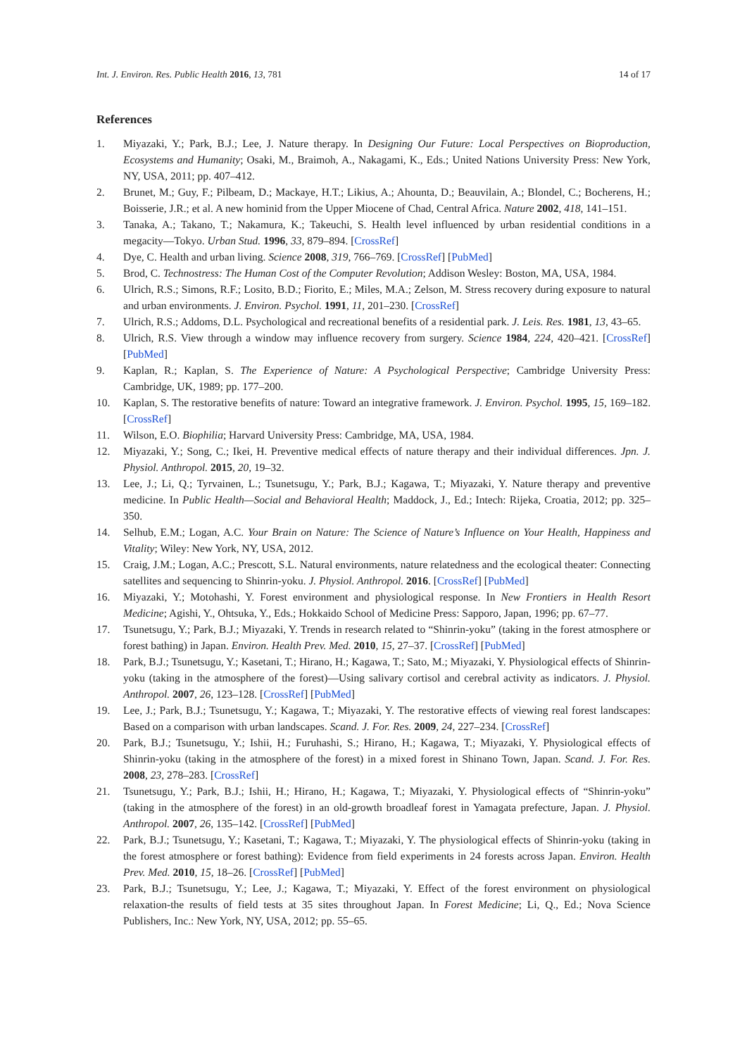Int. J. Environ. Res. Public Health 2016, 13, 781 14 of 17
References
1. Miyazaki, Y.; Park, B.J.; Lee, J. Nature therapy. In Designing Our Future: Local Perspectives on Bioproduction, Ecosystems and Humanity; Osaki, M., Braimoh, A., Nakagami, K., Eds.; United Nations University Press: New York, NY, USA, 2011; pp. 407–412.
2. Brunet, M.; Guy, F.; Pilbeam, D.; Mackaye, H.T.; Likius, A.; Ahounta, D.; Beauvilain, A.; Blondel, C.; Bocherens, H.; Boisserie, J.R.; et al. A new hominid from the Upper Miocene of Chad, Central Africa. Nature 2002, 418, 141–151.
3. Tanaka, A.; Takano, T.; Nakamura, K.; Takeuchi, S. Health level influenced by urban residential conditions in a megacity—Tokyo. Urban Stud. 1996, 33, 879–894. [CrossRef]
4. Dye, C. Health and urban living. Science 2008, 319, 766–769. [CrossRef] [PubMed]
5. Brod, C. Technostress: The Human Cost of the Computer Revolution; Addison Wesley: Boston, MA, USA, 1984.
6. Ulrich, R.S.; Simons, R.F.; Losito, B.D.; Fiorito, E.; Miles, M.A.; Zelson, M. Stress recovery during exposure to natural and urban environments. J. Environ. Psychol. 1991, 11, 201–230. [CrossRef]
7. Ulrich, R.S.; Addoms, D.L. Psychological and recreational benefits of a residential park. J. Leis. Res. 1981, 13, 43–65.
8. Ulrich, R.S. View through a window may influence recovery from surgery. Science 1984, 224, 420–421. [CrossRef] [PubMed]
9. Kaplan, R.; Kaplan, S. The Experience of Nature: A Psychological Perspective; Cambridge University Press: Cambridge, UK, 1989; pp. 177–200.
10. Kaplan, S. The restorative benefits of nature: Toward an integrative framework. J. Environ. Psychol. 1995, 15, 169–182. [CrossRef]
11. Wilson, E.O. Biophilia; Harvard University Press: Cambridge, MA, USA, 1984.
12. Miyazaki, Y.; Song, C.; Ikei, H. Preventive medical effects of nature therapy and their individual differences. Jpn. J. Physiol. Anthropol. 2015, 20, 19–32.
13. Lee, J.; Li, Q.; Tyrvainen, L.; Tsunetsugu, Y.; Park, B.J.; Kagawa, T.; Miyazaki, Y. Nature therapy and preventive medicine. In Public Health—Social and Behavioral Health; Maddock, J., Ed.; Intech: Rijeka, Croatia, 2012; pp. 325–350.
14. Selhub, E.M.; Logan, A.C. Your Brain on Nature: The Science of Nature’s Influence on Your Health, Happiness and Vitality; Wiley: New York, NY, USA, 2012.
15. Craig, J.M.; Logan, A.C.; Prescott, S.L. Natural environments, nature relatedness and the ecological theater: Connecting satellites and sequencing to Shinrin-yoku. J. Physiol. Anthropol. 2016. [CrossRef] [PubMed]
16. Miyazaki, Y.; Motohashi, Y. Forest environment and physiological response. In New Frontiers in Health Resort Medicine; Agishi, Y., Ohtsuka, Y., Eds.; Hokkaido School of Medicine Press: Sapporo, Japan, 1996; pp. 67–77.
17. Tsunetsugu, Y.; Park, B.J.; Miyazaki, Y. Trends in research related to “Shinrin-yoku” (taking in the forest atmosphere or forest bathing) in Japan. Environ. Health Prev. Med. 2010, 15, 27–37. [CrossRef] [PubMed]
18. Park, B.J.; Tsunetsugu, Y.; Kasetani, T.; Hirano, H.; Kagawa, T.; Sato, M.; Miyazaki, Y. Physiological effects of Shinrin-yoku (taking in the atmosphere of the forest)—Using salivary cortisol and cerebral activity as indicators. J. Physiol. Anthropol. 2007, 26, 123–128. [CrossRef] [PubMed]
19. Lee, J.; Park, B.J.; Tsunetsugu, Y.; Kagawa, T.; Miyazaki, Y. The restorative effects of viewing real forest landscapes: Based on a comparison with urban landscapes. Scand. J. For. Res. 2009, 24, 227–234. [CrossRef]
20. Park, B.J.; Tsunetsugu, Y.; Ishii, H.; Furuhashi, S.; Hirano, H.; Kagawa, T.; Miyazaki, Y. Physiological effects of Shinrin-yoku (taking in the atmosphere of the forest) in a mixed forest in Shinano Town, Japan. Scand. J. For. Res. 2008, 23, 278–283. [CrossRef]
21. Tsunetsugu, Y.; Park, B.J.; Ishii, H.; Hirano, H.; Kagawa, T.; Miyazaki, Y. Physiological effects of “Shinrin-yoku” (taking in the atmosphere of the forest) in an old-growth broadleaf forest in Yamagata prefecture, Japan. J. Physiol. Anthropol. 2007, 26, 135–142. [CrossRef] [PubMed]
22. Park, B.J.; Tsunetsugu, Y.; Kasetani, T.; Kagawa, T.; Miyazaki, Y. The physiological effects of Shinrin-yoku (taking in the forest atmosphere or forest bathing): Evidence from field experiments in 24 forests across Japan. Environ. Health Prev. Med. 2010, 15, 18–26. [CrossRef] [PubMed]
23. Park, B.J.; Tsunetsugu, Y.; Lee, J.; Kagawa, T.; Miyazaki, Y. Effect of the forest environment on physiological relaxation-the results of field tests at 35 sites throughout Japan. In Forest Medicine; Li, Q., Ed.; Nova Science Publishers, Inc.: New York, NY, USA, 2012; pp. 55–65.